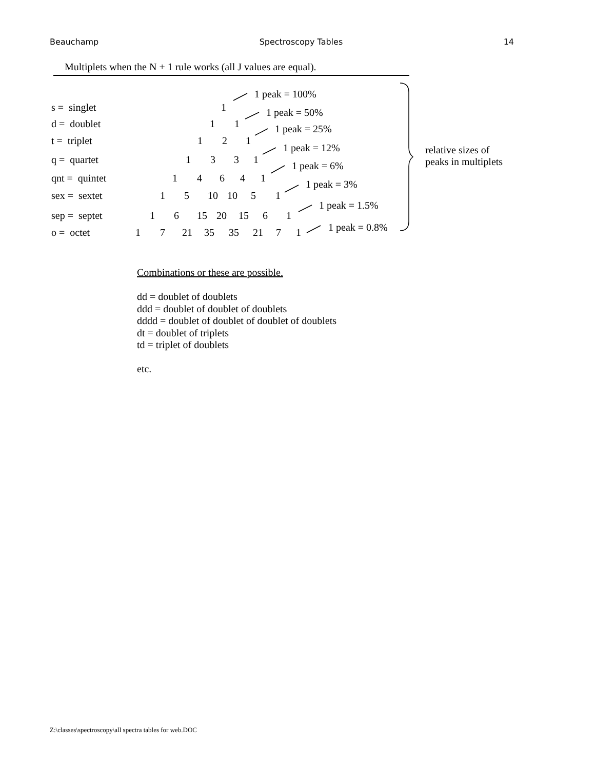Beauchamp Spectroscopy Tables 14
Multiplets when the N + 1 rule works (all J values are equal).
1 peak = 100%
s = singlet 1 1 peak = 50%
d = doublet 1 1 1 peak = 25%
t = triplet 1 2 1
1 peak = 12%
q = quartet 1 3 3 1
1 peak = 6%
qnt = quintet 1 4 6 4 1
1 peak = 3%
sex = sextet 1 5 10 10 5 1
1 peak = 1.5%
sep = septet 1 6 15 20 15 6 1
1 peak = 0.8%
o = octet 1 7 21 35 35 21 7 1
relative sizes of
peaks in multiplets
Combinations or these are possible.
dd = doublet of doublets
ddd = doublet of doublet of doublets
dddd = doublet of doublet of doublet of doublets
dt = doublet of triplets
td = triplet of doublets
etc.
Z:\classes\spectroscopy\all spectra tables for web.DOC